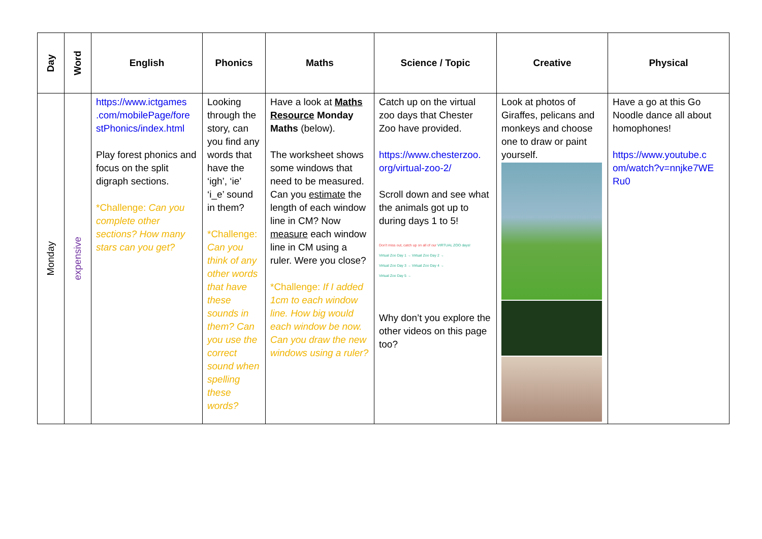| Day | Word | English | Phonics | Maths | Science / Topic | Creative | Physical |
| --- | --- | --- | --- | --- | --- | --- | --- |
| Monday | expensive | https://www.ictgames .com/mobilePage/fore stPhonics/index.html Play forest phonics and focus on the split digraph sections. *Challenge: Can you complete other sections? How many stars can you get? | Looking through the story, can you find any words that have the ‘igh’, ‘ie’ ‘i_e’ sound in them? *Challenge: Can you think of any other words that have these sounds in them? Can you use the correct sound when spelling these words? | Have a look at Maths Resource Monday Maths (below). The worksheet shows some windows that need to be measured. Can you estimate the length of each window line in CM? Now measure each window line in CM using a ruler. Were you close? *Challenge: If I added 1cm to each window line. How big would each window be now. Can you draw the new windows using a ruler? | Catch up on the virtual zoo days that Chester Zoo have provided. https://www.chesterzoo. org/virtual-zoo-2/ Scroll down and see what the animals got up to during days 1 to 5! Don't miss out, catch up on all of our VIRTUAL ZOO days! Virtual Zoo Day 1 → Virtual Zoo Day 2 → Virtual Zoo Day 3 → Virtual Zoo Day 4 → Virtual Zoo Day 5 → Why don’t you explore the other videos on this page too? | Look at photos of Giraffes, pelicans and monkeys and choose one to draw or paint yourself. | Have a go at this Go Noodle dance all about homophones! https://www.youtube.c om/watch?v=nnjke7WE Ru0 |